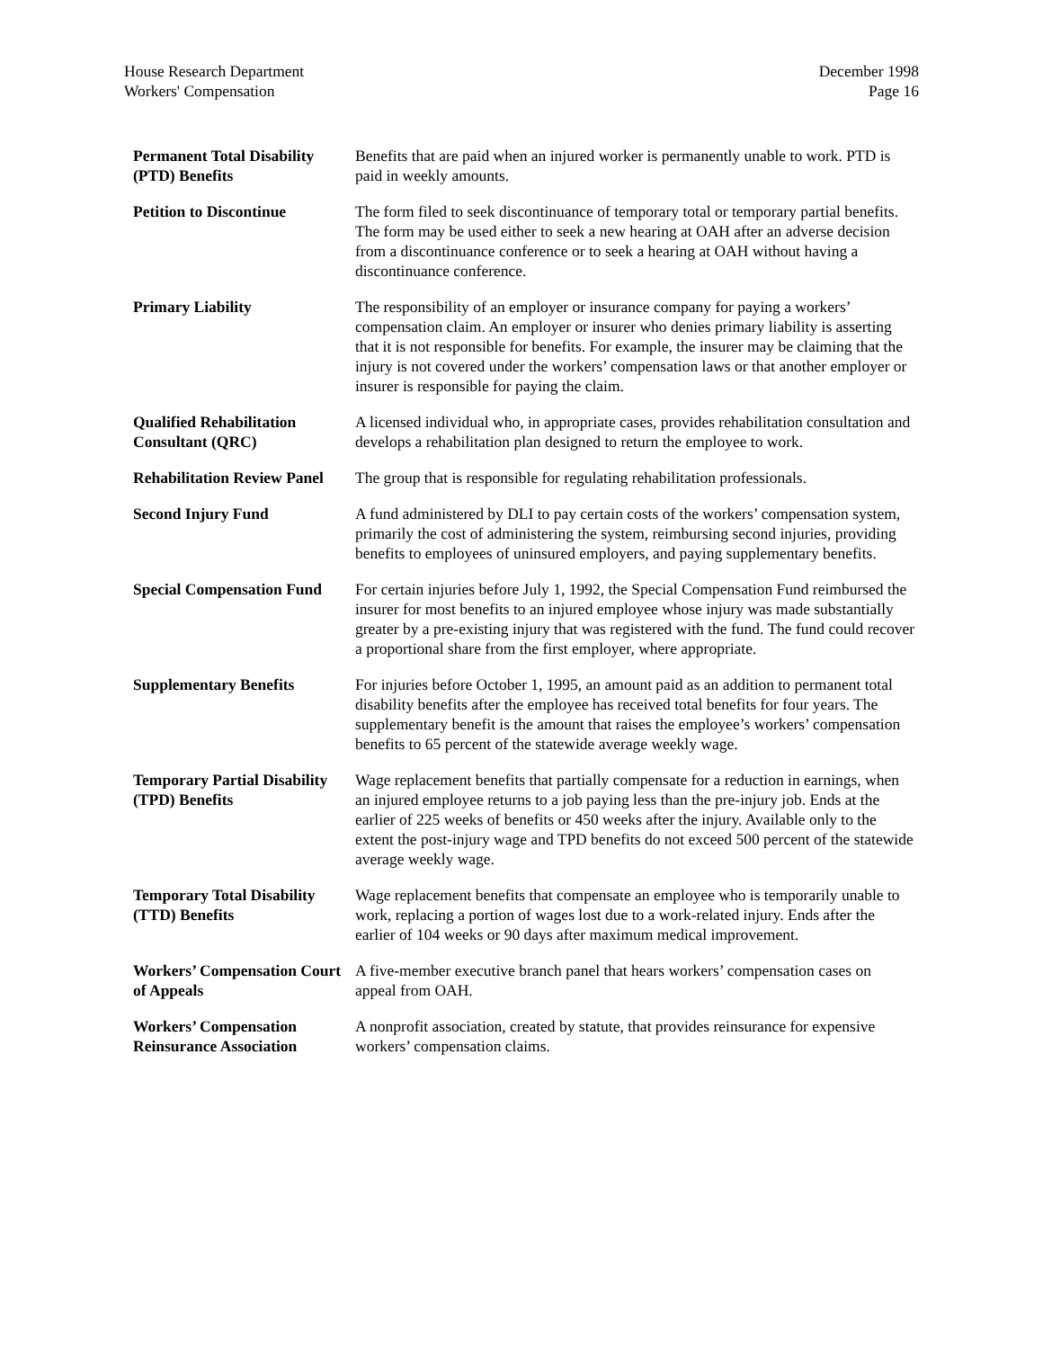House Research Department
Workers' Compensation
December 1998
Page 16
| Permanent Total Disability (PTD) Benefits | Benefits that are paid when an injured worker is permanently unable to work. PTD is paid in weekly amounts. |
| Petition to Discontinue | The form filed to seek discontinuance of temporary total or temporary partial benefits. The form may be used either to seek a new hearing at OAH after an adverse decision from a discontinuance conference or to seek a hearing at OAH without having a discontinuance conference. |
| Primary Liability | The responsibility of an employer or insurance company for paying a workers’ compensation claim. An employer or insurer who denies primary liability is asserting that it is not responsible for benefits. For example, the insurer may be claiming that the injury is not covered under the workers’ compensation laws or that another employer or insurer is responsible for paying the claim. |
| Qualified Rehabilitation Consultant (QRC) | A licensed individual who, in appropriate cases, provides rehabilitation consultation and develops a rehabilitation plan designed to return the employee to work. |
| Rehabilitation Review Panel | The group that is responsible for regulating rehabilitation professionals. |
| Second Injury Fund | A fund administered by DLI to pay certain costs of the workers’ compensation system, primarily the cost of administering the system, reimbursing second injuries, providing benefits to employees of uninsured employers, and paying supplementary benefits. |
| Special Compensation Fund | For certain injuries before July 1, 1992, the Special Compensation Fund reimbursed the insurer for most benefits to an injured employee whose injury was made substantially greater by a pre-existing injury that was registered with the fund. The fund could recover a proportional share from the first employer, where appropriate. |
| Supplementary Benefits | For injuries before October 1, 1995, an amount paid as an addition to permanent total disability benefits after the employee has received total benefits for four years. The supplementary benefit is the amount that raises the employee’s workers’ compensation benefits to 65 percent of the statewide average weekly wage. |
| Temporary Partial Disability (TPD) Benefits | Wage replacement benefits that partially compensate for a reduction in earnings, when an injured employee returns to a job paying less than the pre-injury job. Ends at the earlier of 225 weeks of benefits or 450 weeks after the injury. Available only to the extent the post-injury wage and TPD benefits do not exceed 500 percent of the statewide average weekly wage. |
| Temporary Total Disability (TTD) Benefits | Wage replacement benefits that compensate an employee who is temporarily unable to work, replacing a portion of wages lost due to a work-related injury. Ends after the earlier of 104 weeks or 90 days after maximum medical improvement. |
| Workers’ Compensation Court of Appeals | A five-member executive branch panel that hears workers’ compensation cases on appeal from OAH. |
| Workers’ Compensation Reinsurance Association | A nonprofit association, created by statute, that provides reinsurance for expensive workers’ compensation claims. |